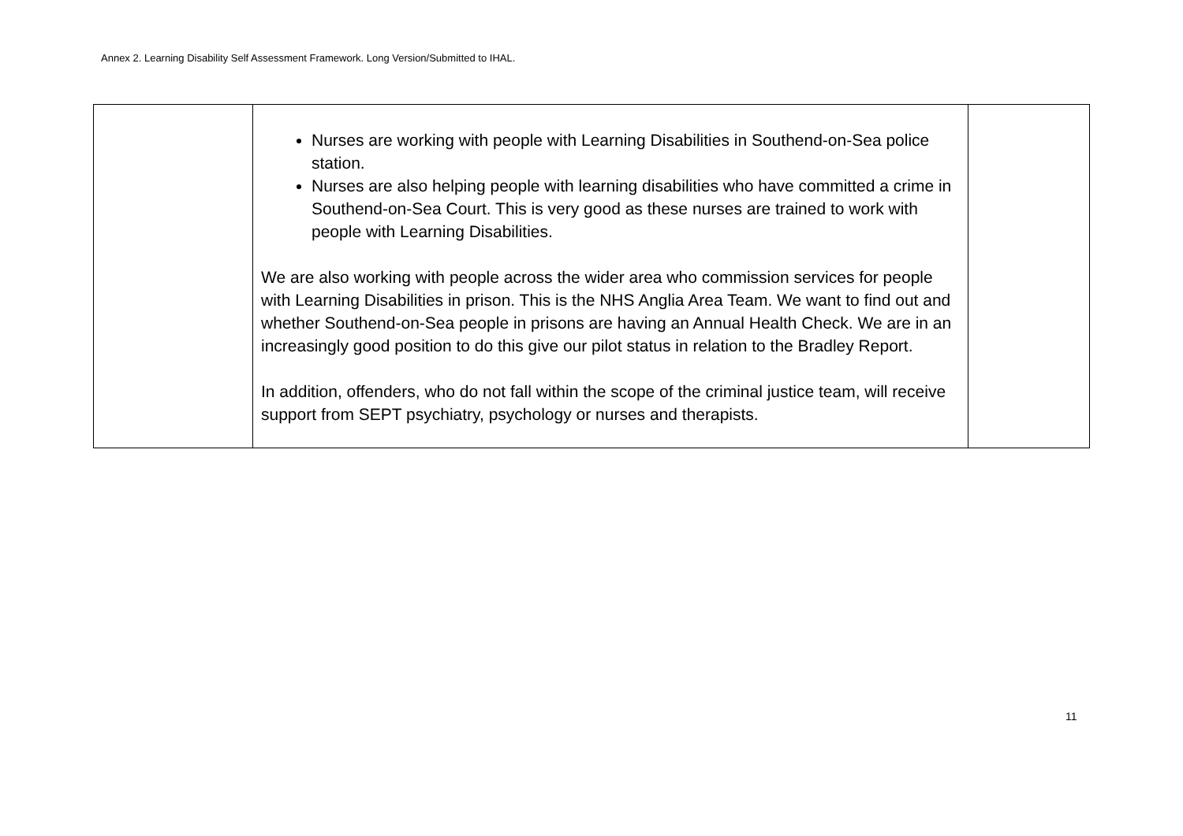Annex 2. Learning Disability Self Assessment Framework. Long Version/Submitted to IHAL.
| | Nurses are working with people with Learning Disabilities in Southend-on-Sea police station. Nurses are also helping people with learning disabilities who have committed a crime in Southend-on-Sea Court. This is very good as these nurses are trained to work with people with Learning Disabilities. We are also working with people across the wider area who commission services for people with Learning Disabilities in prison. This is the NHS Anglia Area Team. We want to find out and whether Southend-on-Sea people in prisons are having an Annual Health Check. We are in an increasingly good position to do this give our pilot status in relation to the Bradley Report. In addition, offenders, who do not fall within the scope of the criminal justice team, will receive support from SEPT psychiatry, psychology or nurses and therapists. | |
11